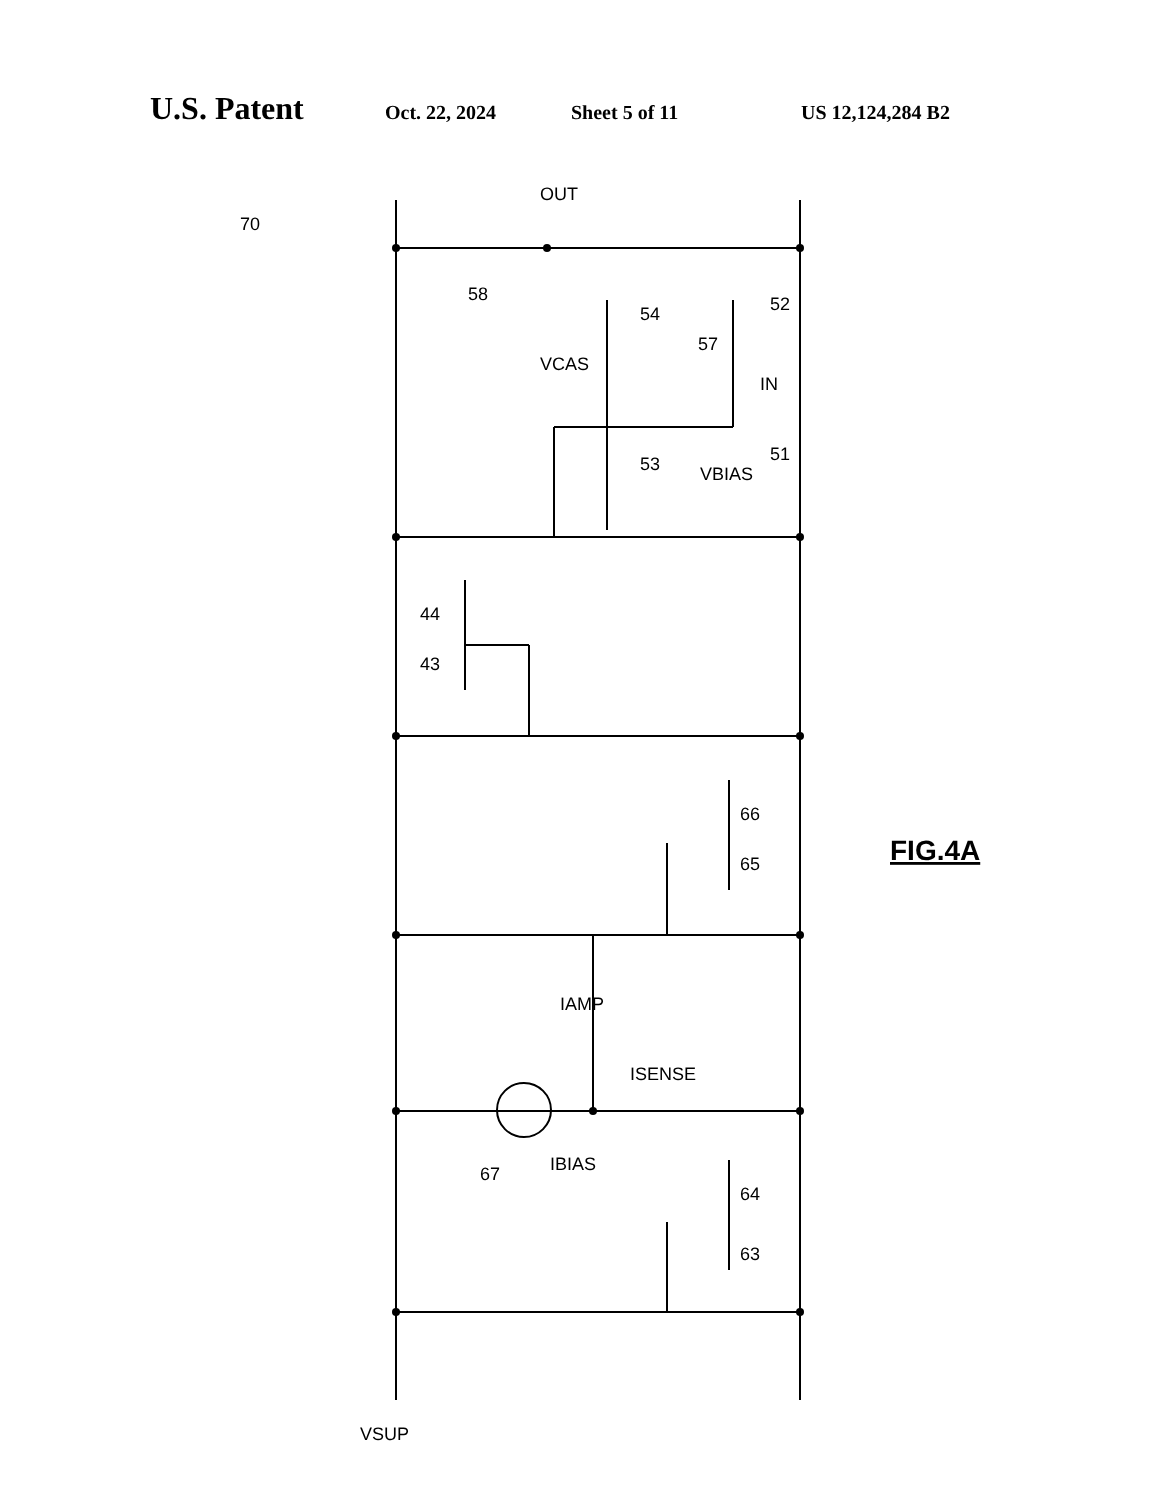U.S. Patent Oct. 22, 2024 Sheet 5 of 11 US 12,124,284 B2
OUT
70
58
54
52
57
VCAS
IN
VBIAS
53
51
44
43
66
65
IAMP
ISENSE
67
IBIAS
64
63
VSUP
FIG.4A